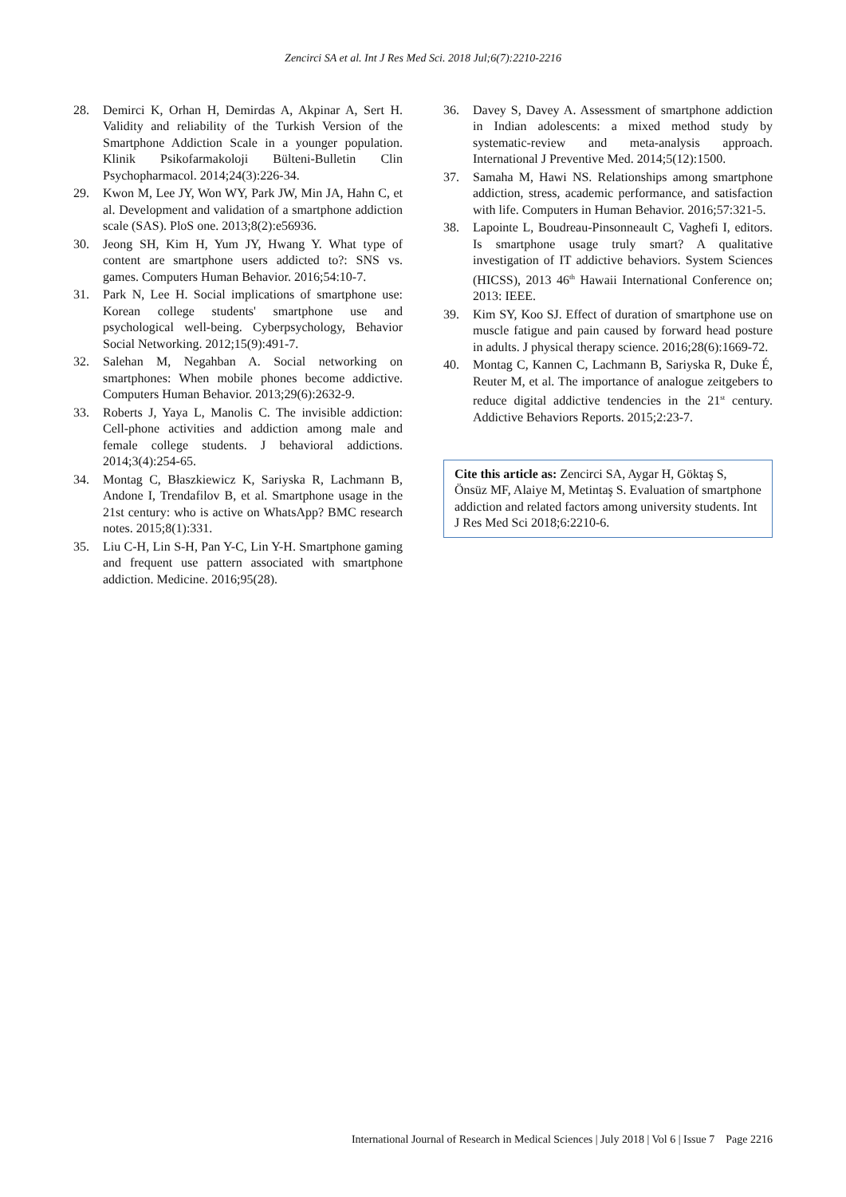Zencirci SA et al. Int J Res Med Sci. 2018 Jul;6(7):2210-2216
28. Demirci K, Orhan H, Demirdas A, Akpinar A, Sert H. Validity and reliability of the Turkish Version of the Smartphone Addiction Scale in a younger population. Klinik Psikofarmakoloji Bülteni-Bulletin Clin Psychopharmacol. 2014;24(3):226-34.
29. Kwon M, Lee JY, Won WY, Park JW, Min JA, Hahn C, et al. Development and validation of a smartphone addiction scale (SAS). PloS one. 2013;8(2):e56936.
30. Jeong SH, Kim H, Yum JY, Hwang Y. What type of content are smartphone users addicted to?: SNS vs. games. Computers Human Behavior. 2016;54:10-7.
31. Park N, Lee H. Social implications of smartphone use: Korean college students' smartphone use and psychological well-being. Cyberpsychology, Behavior Social Networking. 2012;15(9):491-7.
32. Salehan M, Negahban A. Social networking on smartphones: When mobile phones become addictive. Computers Human Behavior. 2013;29(6):2632-9.
33. Roberts J, Yaya L, Manolis C. The invisible addiction: Cell-phone activities and addiction among male and female college students. J behavioral addictions. 2014;3(4):254-65.
34. Montag C, Błaszkiewicz K, Sariyska R, Lachmann B, Andone I, Trendafilov B, et al. Smartphone usage in the 21st century: who is active on WhatsApp? BMC research notes. 2015;8(1):331.
35. Liu C-H, Lin S-H, Pan Y-C, Lin Y-H. Smartphone gaming and frequent use pattern associated with smartphone addiction. Medicine. 2016;95(28).
36. Davey S, Davey A. Assessment of smartphone addiction in Indian adolescents: a mixed method study by systematic-review and meta-analysis approach. International J Preventive Med. 2014;5(12):1500.
37. Samaha M, Hawi NS. Relationships among smartphone addiction, stress, academic performance, and satisfaction with life. Computers in Human Behavior. 2016;57:321-5.
38. Lapointe L, Boudreau-Pinsonneault C, Vaghefi I, editors. Is smartphone usage truly smart? A qualitative investigation of IT addictive behaviors. System Sciences (HICSS), 2013 46<sup>th</sup> Hawaii International Conference on; 2013: IEEE.
39. Kim SY, Koo SJ. Effect of duration of smartphone use on muscle fatigue and pain caused by forward head posture in adults. J physical therapy science. 2016;28(6):1669-72.
40. Montag C, Kannen C, Lachmann B, Sariyska R, Duke É, Reuter M, et al. The importance of analogue zeitgebers to reduce digital addictive tendencies in the 21<sup>st</sup> century. Addictive Behaviors Reports. 2015;2:23-7.
Cite this article as: Zencirci SA, Aygar H, Göktaş S, Önsüz MF, Alaiye M, Metintaş S. Evaluation of smartphone addiction and related factors among university students. Int J Res Med Sci 2018;6:2210-6.
International Journal of Research in Medical Sciences | July 2018 | Vol 6 | Issue 7 Page 2216